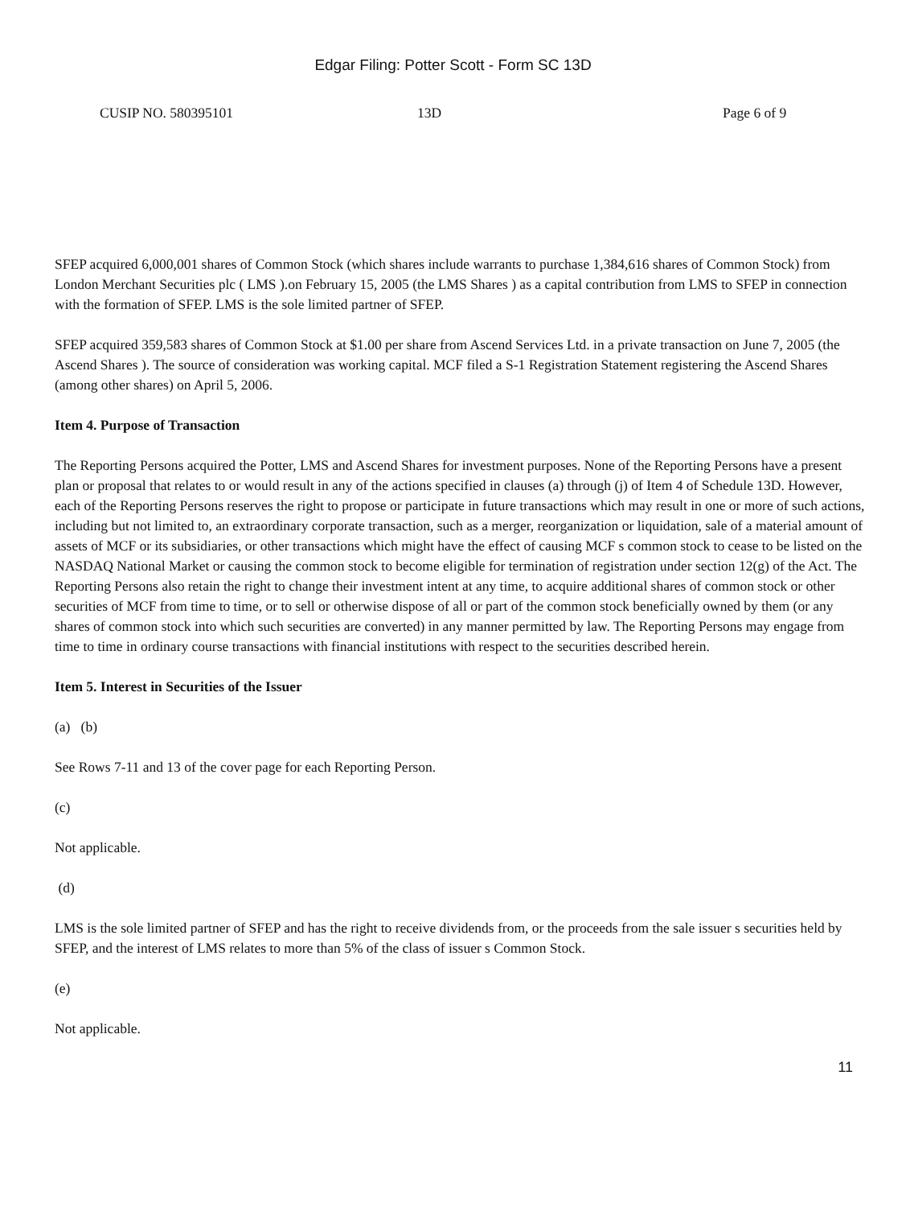Edgar Filing: Potter Scott - Form SC 13D
CUSIP NO. 580395101 13D Page 6 of 9
SFEP acquired 6,000,001 shares of Common Stock (which shares include warrants to purchase 1,384,616 shares of Common Stock) from London Merchant Securities plc ( LMS ).on February 15, 2005 (the LMS Shares ) as a capital contribution from LMS to SFEP in connection with the formation of SFEP. LMS is the sole limited partner of SFEP.
SFEP acquired 359,583 shares of Common Stock at $1.00 per share from Ascend Services Ltd. in a private transaction on June 7, 2005 (the Ascend Shares ). The source of consideration was working capital. MCF filed a S-1 Registration Statement registering the Ascend Shares (among other shares) on April 5, 2006.
Item 4. Purpose of Transaction
The Reporting Persons acquired the Potter, LMS and Ascend Shares for investment purposes. None of the Reporting Persons have a present plan or proposal that relates to or would result in any of the actions specified in clauses (a) through (j) of Item 4 of Schedule 13D. However, each of the Reporting Persons reserves the right to propose or participate in future transactions which may result in one or more of such actions, including but not limited to, an extraordinary corporate transaction, such as a merger, reorganization or liquidation, sale of a material amount of assets of MCF or its subsidiaries, or other transactions which might have the effect of causing MCF s common stock to cease to be listed on the NASDAQ National Market or causing the common stock to become eligible for termination of registration under section 12(g) of the Act. The Reporting Persons also retain the right to change their investment intent at any time, to acquire additional shares of common stock or other securities of MCF from time to time, or to sell or otherwise dispose of all or part of the common stock beneficially owned by them (or any shares of common stock into which such securities are converted) in any manner permitted by law. The Reporting Persons may engage from time to time in ordinary course transactions with financial institutions with respect to the securities described herein.
Item 5. Interest in Securities of the Issuer
(a) (b)
See Rows 7-11 and 13 of the cover page for each Reporting Person.
(c)
Not applicable.
(d)
LMS is the sole limited partner of SFEP and has the right to receive dividends from, or the proceeds from the sale issuer s securities held by SFEP, and the interest of LMS relates to more than 5% of the class of issuer s Common Stock.
(e)
Not applicable.
11